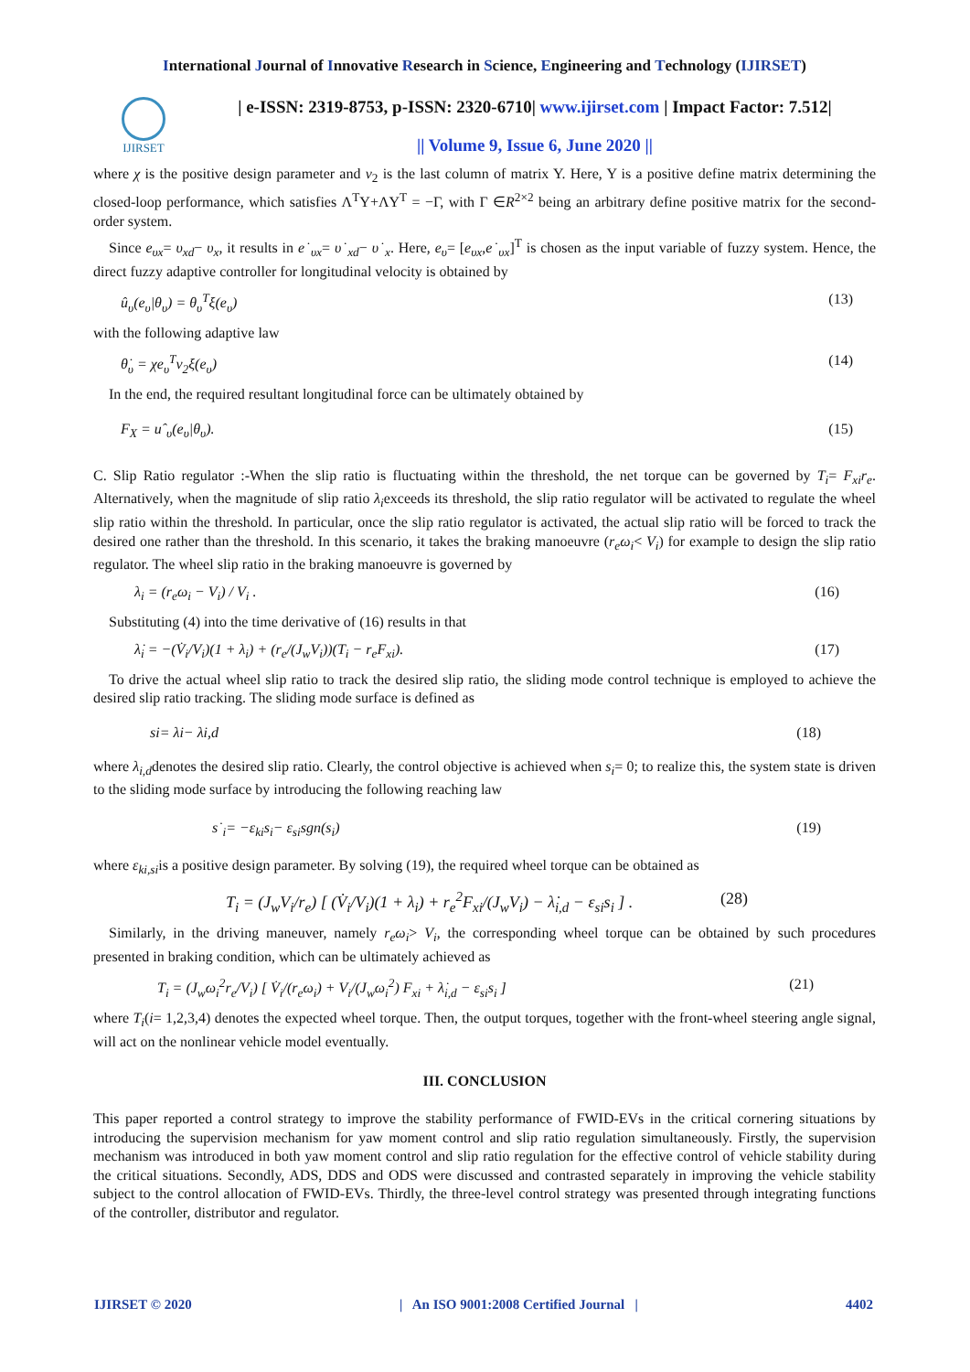International Journal of Innovative Research in Science, Engineering and Technology (IJIRSET)
IJIRSET
| e-ISSN: 2319-8753, p-ISSN: 2320-6710| www.ijirset.com | Impact Factor: 7.512|
|| Volume 9, Issue 6, June 2020 ||
where χ is the positive design parameter and ν<sub>2</sub> is the last column of matrix Y. Here, Y is a positive define matrix determining the closed-loop performance, which satisfies Λ<sup>T</sup>Y+ΛY<sup>T</sup> = −Γ, with Γ ∈R<sup>2×2</sup> being an arbitrary define positive matrix for the second-order system.
Since e<sub>υx</sub>= υ<sub>xd</sub>− υ<sub>x</sub>, it results in e˙<sub>υx</sub>= υ˙<sub>xd</sub>− υ˙<sub>x</sub>. Here, e<sub>υ</sub>= [e<sub>υx</sub>,e˙<sub>υx</sub>]<sup>T</sup> is chosen as the input variable of fuzzy system. Hence, the direct fuzzy adaptive controller for longitudinal velocity is obtained by
û<sub>υ</sub>(e<sub>υ</sub>|θ<sub>υ</sub>) = θ<sub>υ</sub><sup>T</sup>ξ(e<sub>υ</sub>) (13)
with the following adaptive law
θ̇<sub>υ</sub> = χe<sub>υ</sub><sup>T</sup>ν<sub>2</sub>ξ(e<sub>υ</sub>) (14)
In the end, the required resultant longitudinal force can be ultimately obtained by
F<sub>X</sub> = uˆ<sub>υ</sub>(e<sub>υ</sub>|θ<sub>υ</sub>). (15)
C. Slip Ratio regulator :-When the slip ratio is fluctuating within the threshold, the net torque can be governed by T<sub>i</sub>= F<sub>xi</sub>r<sub>e</sub>. Alternatively, when the magnitude of slip ratio λ<sub>i</sub>exceeds its threshold, the slip ratio regulator will be activated to regulate the wheel slip ratio within the threshold. In particular, once the slip ratio regulator is activated, the actual slip ratio will be forced to track the desired one rather than the threshold. In this scenario, it takes the braking manoeuvre (r<sub>e</sub>ω<sub>i</sub>< V<sub>i</sub>) for example to design the slip ratio regulator. The wheel slip ratio in the braking manoeuvre is governed by
λ<sub>i</sub> = (r<sub>e</sub>ω<sub>i</sub> − V<sub>i</sub>) / V<sub>i</sub> . (16)
Substituting (4) into the time derivative of (16) results in that
λ̇<sub>i</sub> = −(V̇<sub>i</sub>/V<sub>i</sub>)(1 + λ<sub>i</sub>) + (r<sub>e</sub>/(J<sub>w</sub>V<sub>i</sub>))(T<sub>i</sub> − r<sub>e</sub>F<sub>xi</sub>). (17)
To drive the actual wheel slip ratio to track the desired slip ratio, the sliding mode control technique is employed to achieve the desired slip ratio tracking. The sliding mode surface is defined as
si= λi− λi,d (18)
where λ<sub>i,d</sub>denotes the desired slip ratio. Clearly, the control objective is achieved when s<sub>i</sub>= 0; to realize this, the system state is driven to the sliding mode surface by introducing the following reaching law
s˙<sub>i</sub>= −ε<sub>ki</sub>s<sub>i</sub>− ε<sub>si</sub>sgn(s<sub>i</sub>) (19)
where ε<sub>ki,si</sub>is a positive design parameter. By solving (19), the required wheel torque can be obtained as
T<sub>i</sub> = (J<sub>w</sub>V<sub>i</sub>/r<sub>e</sub>) [ (V̇<sub>i</sub>/V<sub>i</sub>)(1 + λ<sub>i</sub>) + r<sub>e</sub><sup>2</sup>F<sub>xi</sub>/(J<sub>w</sub>V<sub>i</sub>) − λ̇<sub>i,d</sub> − ε<sub>si</sub>s<sub>i</sub> ] . (28)
Similarly, in the driving maneuver, namely r<sub>e</sub>ω<sub>i</sub>> V<sub>i</sub>, the corresponding wheel torque can be obtained by such procedures presented in braking condition, which can be ultimately achieved as
T<sub>i</sub> = (J<sub>w</sub>ω<sub>i</sub><sup>2</sup>r<sub>e</sub>/V<sub>i</sub>) [ V̇<sub>i</sub>/(r<sub>e</sub>ω<sub>i</sub>) + V<sub>i</sub>/(J<sub>w</sub>ω<sub>i</sub><sup>2</sup>) F<sub>xi</sub> + λ̇<sub>i,d</sub> − ε<sub>si</sub>s<sub>i</sub> ] (21)
where T<sub>i</sub>(i= 1,2,3,4) denotes the expected wheel torque. Then, the output torques, together with the front-wheel steering angle signal, will act on the nonlinear vehicle model eventually.
III. CONCLUSION
This paper reported a control strategy to improve the stability performance of FWID-EVs in the critical cornering situations by introducing the supervision mechanism for yaw moment control and slip ratio regulation simultaneously. Firstly, the supervision mechanism was introduced in both yaw moment control and slip ratio regulation for the effective control of vehicle stability during the critical situations. Secondly, ADS, DDS and ODS were discussed and contrasted separately in improving the vehicle stability subject to the control allocation of FWID-EVs. Thirdly, the three-level control strategy was presented through integrating functions of the controller, distributor and regulator.
IJIRSET © 2020 | An ISO 9001:2008 Certified Journal | 4402